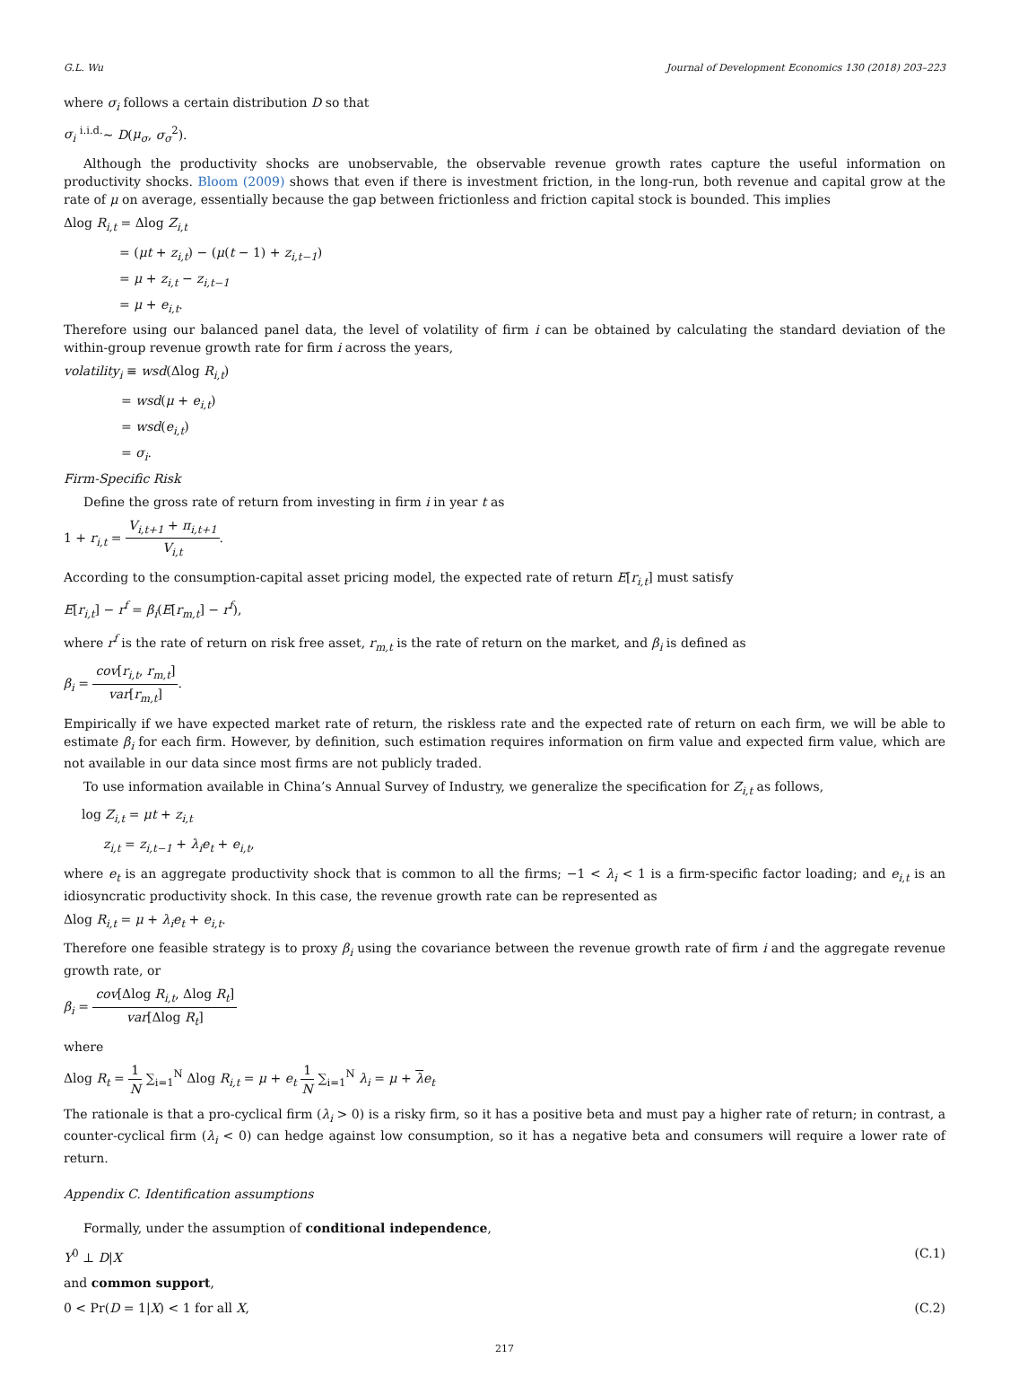G.L. Wu Journal of Development Economics 130 (2018) 203–223
where σ<sub>i</sub> follows a certain distribution D so that
σ<sub>i</sub> <sup>i.i.d.</sup>∼ D(μ<sub>σ</sub>, σ<sub>σ</sub><sup>2</sup>).
Although the productivity shocks are unobservable, the observable revenue growth rates capture the useful information on productivity shocks. Bloom (2009) shows that even if there is investment friction, in the long-run, both revenue and capital grow at the rate of μ on average, essentially because the gap between frictionless and friction capital stock is bounded. This implies
Δlog R<sub>i,t</sub> = Δlog Z<sub>i,t</sub>
= (μt + z<sub>i,t</sub>) − (μ(t − 1) + z<sub>i,t−1</sub>)
= μ + z<sub>i,t</sub> − z<sub>i,t−1</sub>
= μ + e<sub>i,t</sub>.
Therefore using our balanced panel data, the level of volatility of firm i can be obtained by calculating the standard deviation of the within-group revenue growth rate for firm i across the years,
volatility<sub>i</sub> ≡ wsd(Δlog R<sub>i,t</sub>)
= wsd(μ + e<sub>i,t</sub>)
= wsd(e<sub>i,t</sub>)
= σ<sub>i</sub>.
Firm-Specific Risk
Define the gross rate of return from investing in firm i in year t as
1 + r<sub>i,t</sub> = V<sub>i,t+1</sub> + π<sub>i,t+1</sub> V<sub>i,t</sub>.
According to the consumption-capital asset pricing model, the expected rate of return E[r<sub>i,t</sub>] must satisfy
E[r<sub>i,t</sub>] − r<sup>f</sup> = β<sub>i</sub>(E[r<sub>m,t</sub>] − r<sup>f</sup>),
where r<sup>f</sup> is the rate of return on risk free asset, r<sub>m,t</sub> is the rate of return on the market, and β<sub>i</sub> is defined as
β<sub>i</sub> = cov[r<sub>i,t</sub>, r<sub>m,t</sub>] var[r<sub>m,t</sub>].
Empirically if we have expected market rate of return, the riskless rate and the expected rate of return on each firm, we will be able to estimate β<sub>i</sub> for each firm. However, by definition, such estimation requires information on firm value and expected firm value, which are not available in our data since most firms are not publicly traded.
To use information available in China’s Annual Survey of Industry, we generalize the specification for Z<sub>i,t</sub> as follows,
log Z<sub>i,t</sub> = μt + z<sub>i,t</sub>
z<sub>i,t</sub> = z<sub>i,t−1</sub> + λ<sub>i</sub>e<sub>t</sub> + e<sub>i,t</sub>,
where e<sub>t</sub> is an aggregate productivity shock that is common to all the firms; −1 < λ<sub>i</sub> < 1 is a firm-specific factor loading; and e<sub>i,t</sub> is an idiosyncratic productivity shock. In this case, the revenue growth rate can be represented as
Δlog R<sub>i,t</sub> = μ + λ<sub>i</sub>e<sub>t</sub> + e<sub>i,t</sub>.
Therefore one feasible strategy is to proxy β<sub>i</sub> using the covariance between the revenue growth rate of firm i and the aggregate revenue growth rate, or
β<sub>i</sub> = cov[Δlog R<sub>i,t</sub>, Δlog R<sub>t</sub>] var[Δlog R<sub>t</sub>]
where
Δlog R<sub>t</sub> = 1 N ∑<sub>i=1</sub><sup>N</sup> Δlog R<sub>i,t</sub> = μ + e<sub>t</sub> 1 N ∑<sub>i=1</sub><sup>N</sup> λ<sub>i</sub> = μ + λe<sub>t</sub>
The rationale is that a pro-cyclical firm (λ<sub>i</sub> > 0) is a risky firm, so it has a positive beta and must pay a higher rate of return; in contrast, a counter-cyclical firm (λ<sub>i</sub> < 0) can hedge against low consumption, so it has a negative beta and consumers will require a lower rate of return.
Appendix C. Identification assumptions
Formally, under the assumption of conditional independence,
Y<sup>0</sup> ⊥ D|X (C.1)
and common support,
0 < Pr(D = 1|X) < 1 for all X, (C.2)
217